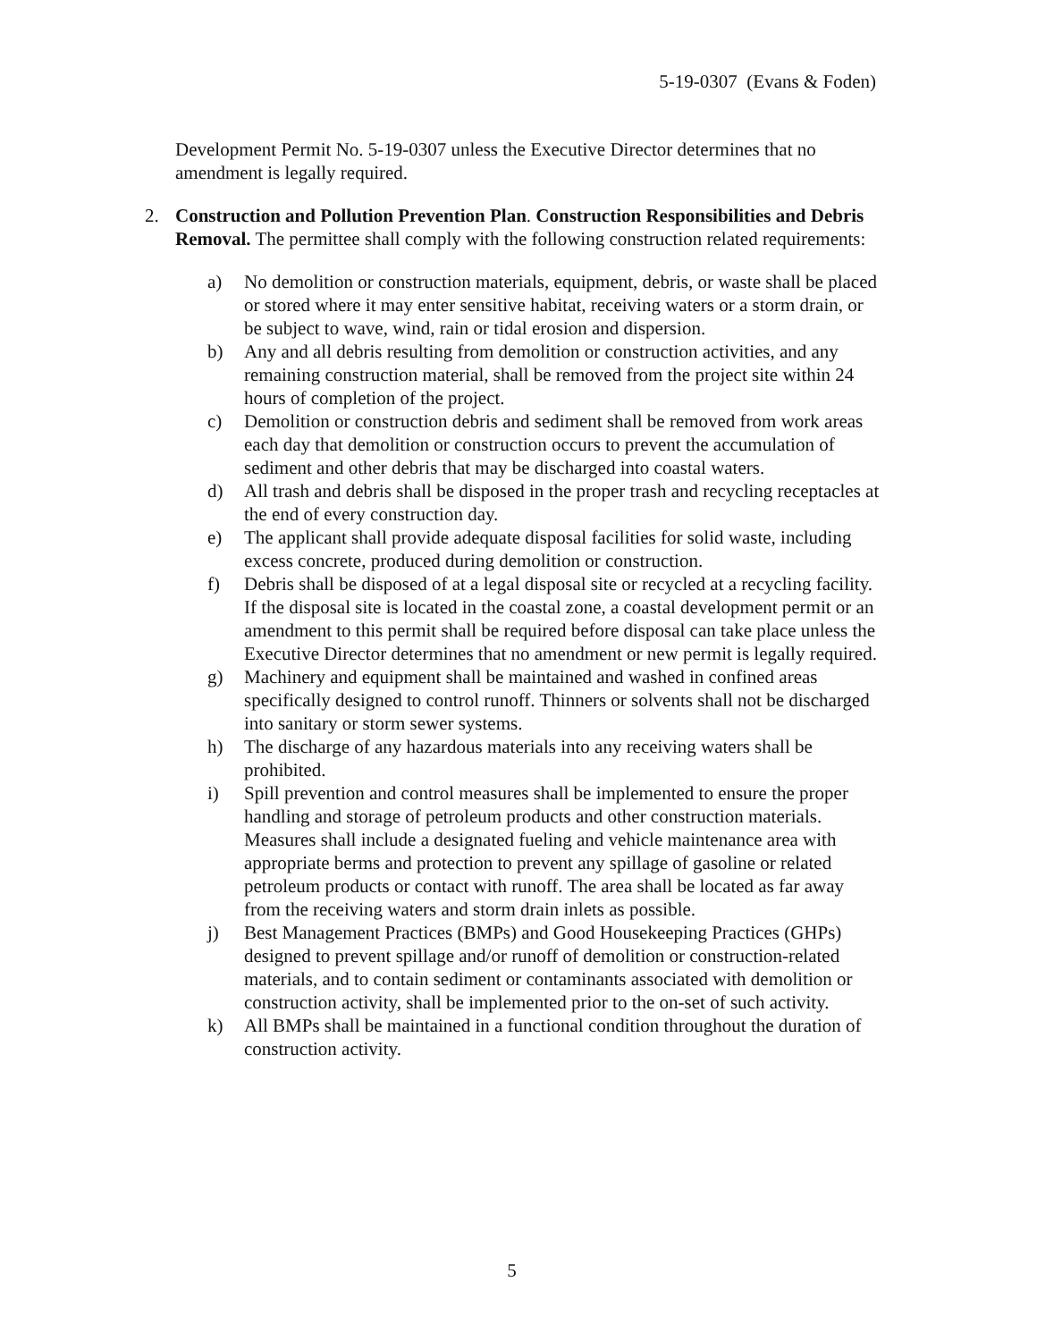5-19-0307 (Evans & Foden)
Development Permit No. 5-19-0307 unless the Executive Director determines that no amendment is legally required.
2. Construction and Pollution Prevention Plan. Construction Responsibilities and Debris Removal. The permittee shall comply with the following construction related requirements:
a) No demolition or construction materials, equipment, debris, or waste shall be placed or stored where it may enter sensitive habitat, receiving waters or a storm drain, or be subject to wave, wind, rain or tidal erosion and dispersion.
b) Any and all debris resulting from demolition or construction activities, and any remaining construction material, shall be removed from the project site within 24 hours of completion of the project.
c) Demolition or construction debris and sediment shall be removed from work areas each day that demolition or construction occurs to prevent the accumulation of sediment and other debris that may be discharged into coastal waters.
d) All trash and debris shall be disposed in the proper trash and recycling receptacles at the end of every construction day.
e) The applicant shall provide adequate disposal facilities for solid waste, including excess concrete, produced during demolition or construction.
f) Debris shall be disposed of at a legal disposal site or recycled at a recycling facility. If the disposal site is located in the coastal zone, a coastal development permit or an amendment to this permit shall be required before disposal can take place unless the Executive Director determines that no amendment or new permit is legally required.
g) Machinery and equipment shall be maintained and washed in confined areas specifically designed to control runoff. Thinners or solvents shall not be discharged into sanitary or storm sewer systems.
h) The discharge of any hazardous materials into any receiving waters shall be prohibited.
i) Spill prevention and control measures shall be implemented to ensure the proper handling and storage of petroleum products and other construction materials. Measures shall include a designated fueling and vehicle maintenance area with appropriate berms and protection to prevent any spillage of gasoline or related petroleum products or contact with runoff. The area shall be located as far away from the receiving waters and storm drain inlets as possible.
j) Best Management Practices (BMPs) and Good Housekeeping Practices (GHPs) designed to prevent spillage and/or runoff of demolition or construction-related materials, and to contain sediment or contaminants associated with demolition or construction activity, shall be implemented prior to the on-set of such activity.
k) All BMPs shall be maintained in a functional condition throughout the duration of construction activity.
5